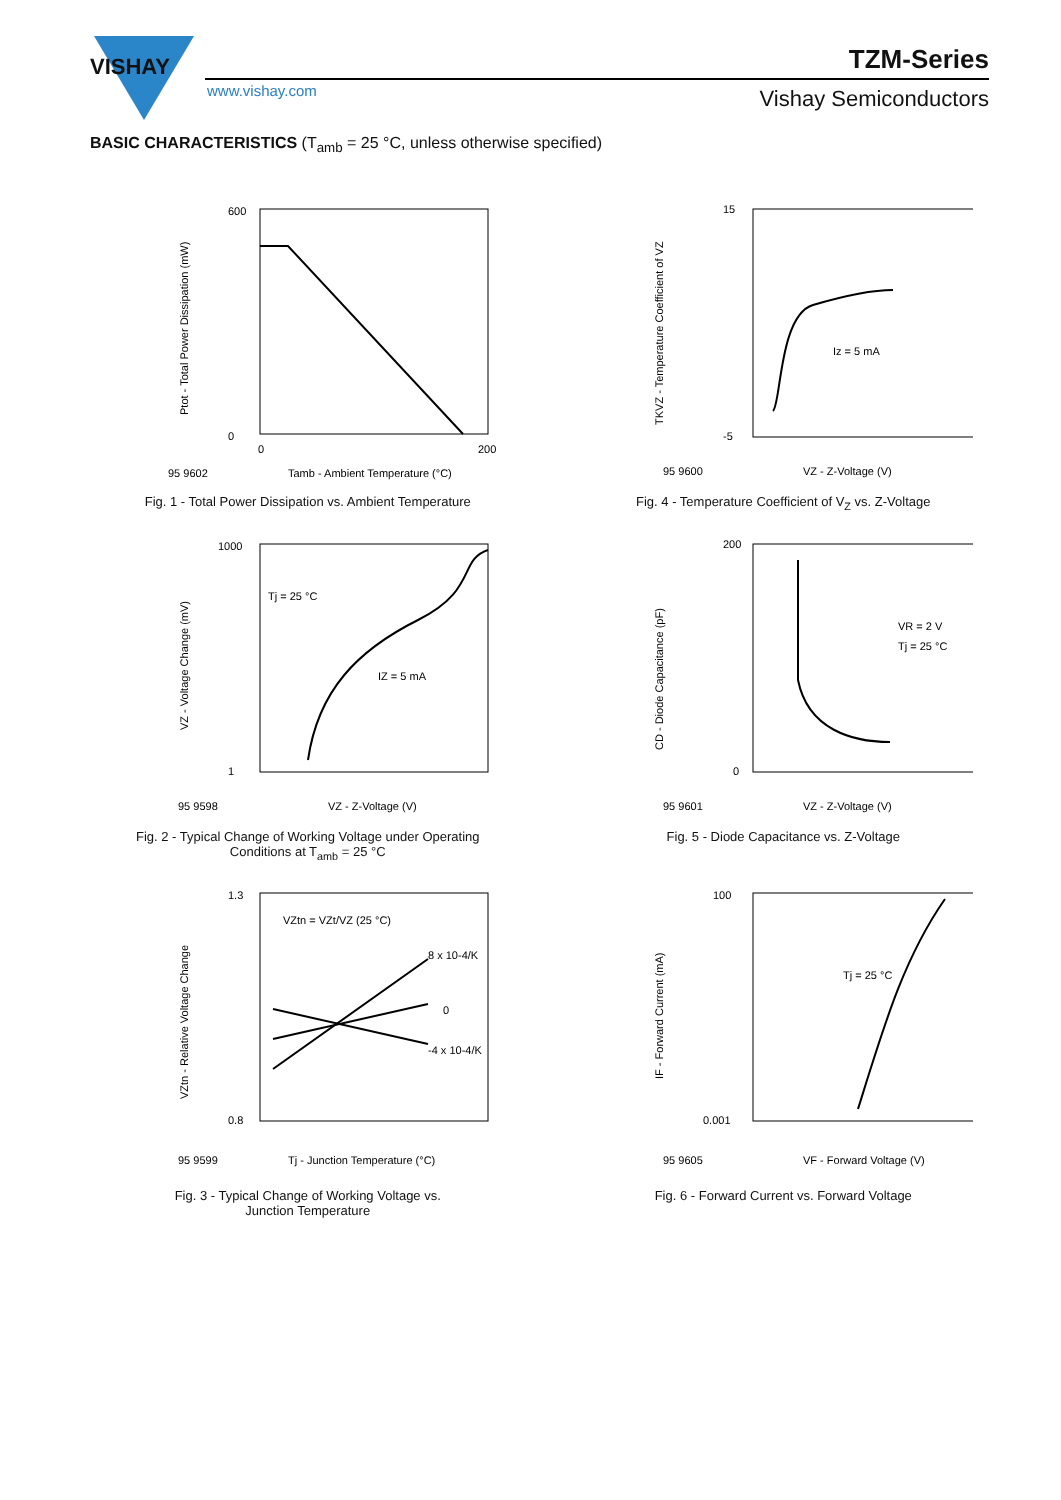VISHAY
TZM-Series
www.vishay.com Vishay Semiconductors
BASIC CHARACTERISTICS (T<sub>amb</sub> = 25 °C, unless otherwise specified)
600
0
0
200
Tamb - Ambient Temperature (°C)
95 9602
Ptot - Total Power Dissipation (mW)
Fig. 1 - Total Power Dissipation vs. Ambient Temperature
15
-5
Iz = 5 mA
VZ - Z-Voltage (V)
95 9600
TKVZ - Temperature Coefficient of VZ
Fig. 4 - Temperature Coefficient of V<sub>Z</sub> vs. Z-Voltage
1000
1
Tj = 25 °C
IZ = 5 mA
VZ - Z-Voltage (V)
95 9598
VZ - Voltage Change (mV)
Fig. 2 - Typical Change of Working Voltage under Operating
Conditions at T<sub>amb</sub> = 25 °C
200
0
VR = 2 V
Tj = 25 °C
VZ - Z-Voltage (V)
95 9601
CD - Diode Capacitance (pF)
Fig. 5 - Diode Capacitance vs. Z-Voltage
1.3
0.8
VZtn = VZt/VZ (25 °C)
8 x 10-4/K
0
-4 x 10-4/K
Tj - Junction Temperature (°C)
95 9599
VZtn - Relative Voltage Change
Fig. 3 - Typical Change of Working Voltage vs.
Junction Temperature
100
0.001
Tj = 25 °C
VF - Forward Voltage (V)
95 9605
IF - Forward Current (mA)
Fig. 6 - Forward Current vs. Forward Voltage